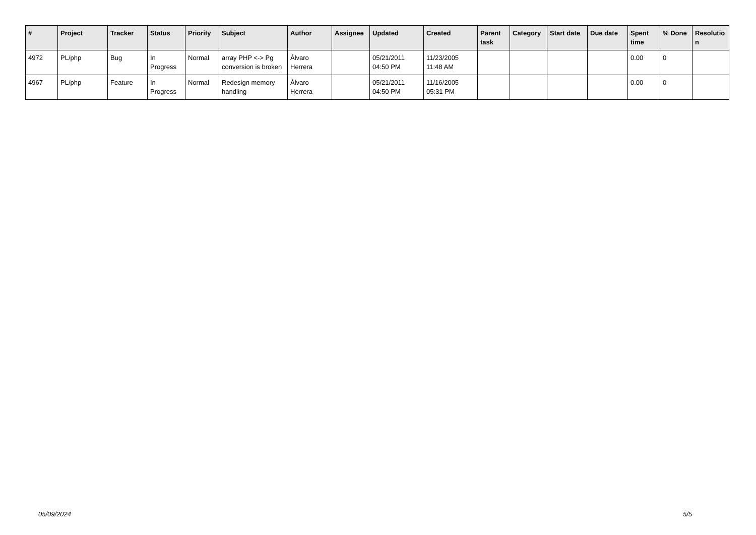| # | Project | Tracker | Status | Priority | Subject | Author | Assignee | Updated | Created | Parent task | Category | Start date | Due date | Spent time | % Done | Resolutio n |
| --- | --- | --- | --- | --- | --- | --- | --- | --- | --- | --- | --- | --- | --- | --- | --- | --- |
| 4972 | PL/php | Bug | In Progress | Normal | array PHP <-> Pg conversion is broken | Álvaro Herrera | | 05/21/2011 04:50 PM | 11/23/2005 11:48 AM | | | | | 0.00 | 0 | |
| 4967 | PL/php | Feature | In Progress | Normal | Redesign memory handling | Álvaro Herrera | | 05/21/2011 04:50 PM | 11/16/2005 05:31 PM | | | | | 0.00 | 0 | |
05/09/2024 5/5